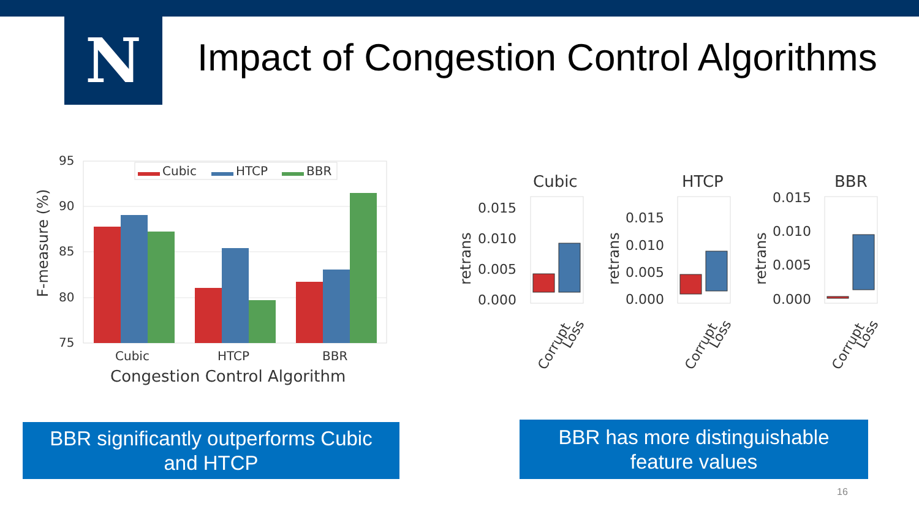N
Impact of Congestion Control Algorithms
95
90
85
80
75
F-measure (%)
Cubic
HTCP
BBR
Cubic
HTCP
BBR
Congestion Control Algorithm
Cubic
HTCP
BBR
retrans
0.015
0.010
0.005
0.000
Corrupt
Loss
retrans
0.015
0.010
0.005
0.000
Corrupt
Loss
retrans
0.015
0.010
0.005
0.000
Corrupt
Loss
BBR significantly outperforms Cubic
and HTCP
BBR has more distinguishable
feature values
16